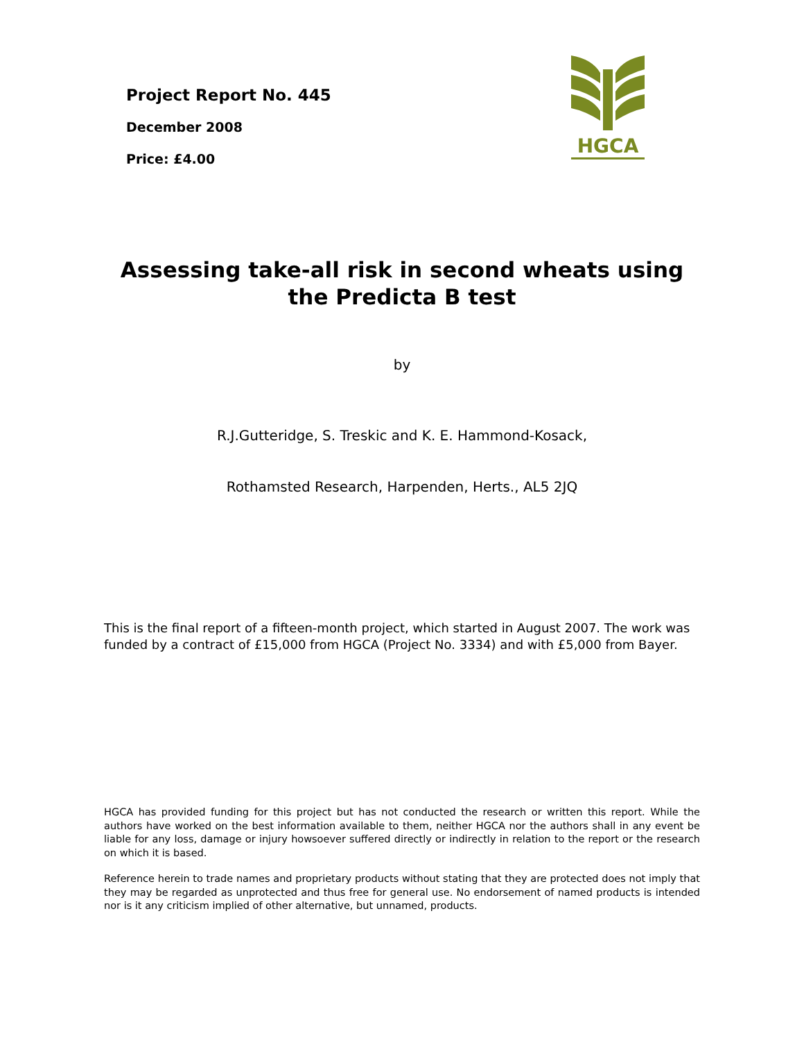Project Report No. 445
December 2008
Price: £4.00
HGCA
Assessing take-all risk in second wheats using the Predicta B test
by
R.J.Gutteridge, S. Treskic and K. E. Hammond-Kosack,
Rothamsted Research, Harpenden, Herts., AL5 2JQ
This is the final report of a fifteen-month project, which started in August 2007. The work was funded by a contract of £15,000 from HGCA (Project No. 3334) and with £5,000 from Bayer.
HGCA has provided funding for this project but has not conducted the research or written this report. While the authors have worked on the best information available to them, neither HGCA nor the authors shall in any event be liable for any loss, damage or injury howsoever suffered directly or indirectly in relation to the report or the research on which it is based.
Reference herein to trade names and proprietary products without stating that they are protected does not imply that they may be regarded as unprotected and thus free for general use. No endorsement of named products is intended nor is it any criticism implied of other alternative, but unnamed, products.